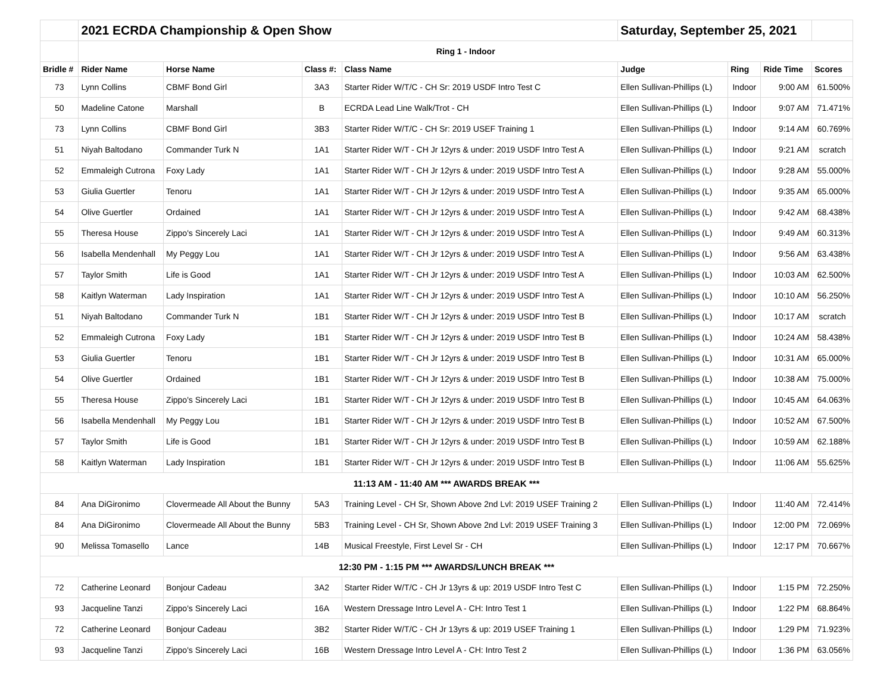| | 2021 ECRDA Championship & Open Show | | | | Saturday, September 25, 2021 | | | |
| | Ring 1 - Indoor | | | | | | | |
| Bridle # | Rider Name | Horse Name | Class #: | Class Name | Judge | Ring | Ride Time | Scores |
| 73 | Lynn Collins | CBMF Bond Girl | 3A3 | Starter Rider W/T/C - CH Sr: 2019 USDF Intro Test C | Ellen Sullivan-Phillips (L) | Indoor | 9:00 AM | 61.500% |
| 50 | Madeline Catone | Marshall | B | ECRDA Lead Line Walk/Trot - CH | Ellen Sullivan-Phillips (L) | Indoor | 9:07 AM | 71.471% |
| 73 | Lynn Collins | CBMF Bond Girl | 3B3 | Starter Rider W/T/C - CH Sr: 2019 USEF Training 1 | Ellen Sullivan-Phillips (L) | Indoor | 9:14 AM | 60.769% |
| 51 | Niyah Baltodano | Commander Turk N | 1A1 | Starter Rider W/T - CH Jr 12yrs & under: 2019 USDF Intro Test A | Ellen Sullivan-Phillips (L) | Indoor | 9:21 AM | scratch |
| 52 | Emmaleigh Cutrona | Foxy Lady | 1A1 | Starter Rider W/T - CH Jr 12yrs & under: 2019 USDF Intro Test A | Ellen Sullivan-Phillips (L) | Indoor | 9:28 AM | 55.000% |
| 53 | Giulia Guertler | Tenoru | 1A1 | Starter Rider W/T - CH Jr 12yrs & under: 2019 USDF Intro Test A | Ellen Sullivan-Phillips (L) | Indoor | 9:35 AM | 65.000% |
| 54 | Olive Guertler | Ordained | 1A1 | Starter Rider W/T - CH Jr 12yrs & under: 2019 USDF Intro Test A | Ellen Sullivan-Phillips (L) | Indoor | 9:42 AM | 68.438% |
| 55 | Theresa House | Zippo's Sincerely Laci | 1A1 | Starter Rider W/T - CH Jr 12yrs & under: 2019 USDF Intro Test A | Ellen Sullivan-Phillips (L) | Indoor | 9:49 AM | 60.313% |
| 56 | Isabella Mendenhall | My Peggy Lou | 1A1 | Starter Rider W/T - CH Jr 12yrs & under: 2019 USDF Intro Test A | Ellen Sullivan-Phillips (L) | Indoor | 9:56 AM | 63.438% |
| 57 | Taylor Smith | Life is Good | 1A1 | Starter Rider W/T - CH Jr 12yrs & under: 2019 USDF Intro Test A | Ellen Sullivan-Phillips (L) | Indoor | 10:03 AM | 62.500% |
| 58 | Kaitlyn Waterman | Lady Inspiration | 1A1 | Starter Rider W/T - CH Jr 12yrs & under: 2019 USDF Intro Test A | Ellen Sullivan-Phillips (L) | Indoor | 10:10 AM | 56.250% |
| 51 | Niyah Baltodano | Commander Turk N | 1B1 | Starter Rider W/T - CH Jr 12yrs & under: 2019 USDF Intro Test B | Ellen Sullivan-Phillips (L) | Indoor | 10:17 AM | scratch |
| 52 | Emmaleigh Cutrona | Foxy Lady | 1B1 | Starter Rider W/T - CH Jr 12yrs & under: 2019 USDF Intro Test B | Ellen Sullivan-Phillips (L) | Indoor | 10:24 AM | 58.438% |
| 53 | Giulia Guertler | Tenoru | 1B1 | Starter Rider W/T - CH Jr 12yrs & under: 2019 USDF Intro Test B | Ellen Sullivan-Phillips (L) | Indoor | 10:31 AM | 65.000% |
| 54 | Olive Guertler | Ordained | 1B1 | Starter Rider W/T - CH Jr 12yrs & under: 2019 USDF Intro Test B | Ellen Sullivan-Phillips (L) | Indoor | 10:38 AM | 75.000% |
| 55 | Theresa House | Zippo's Sincerely Laci | 1B1 | Starter Rider W/T - CH Jr 12yrs & under: 2019 USDF Intro Test B | Ellen Sullivan-Phillips (L) | Indoor | 10:45 AM | 64.063% |
| 56 | Isabella Mendenhall | My Peggy Lou | 1B1 | Starter Rider W/T - CH Jr 12yrs & under: 2019 USDF Intro Test B | Ellen Sullivan-Phillips (L) | Indoor | 10:52 AM | 67.500% |
| 57 | Taylor Smith | Life is Good | 1B1 | Starter Rider W/T - CH Jr 12yrs & under: 2019 USDF Intro Test B | Ellen Sullivan-Phillips (L) | Indoor | 10:59 AM | 62.188% |
| 58 | Kaitlyn Waterman | Lady Inspiration | 1B1 | Starter Rider W/T - CH Jr 12yrs & under: 2019 USDF Intro Test B | Ellen Sullivan-Phillips (L) | Indoor | 11:06 AM | 55.625% |
| 11:13 AM - 11:40 AM *** AWARDS BREAK *** | | | | | | | | |
| 84 | Ana DiGironimo | Clovermeade All About the Bunny | 5A3 | Training Level - CH Sr, Shown Above 2nd Lvl: 2019 USEF Training 2 | Ellen Sullivan-Phillips (L) | Indoor | 11:40 AM | 72.414% |
| 84 | Ana DiGironimo | Clovermeade All About the Bunny | 5B3 | Training Level - CH Sr, Shown Above 2nd Lvl: 2019 USEF Training 3 | Ellen Sullivan-Phillips (L) | Indoor | 12:00 PM | 72.069% |
| 90 | Melissa Tomasello | Lance | 14B | Musical Freestyle, First Level Sr - CH | Ellen Sullivan-Phillips (L) | Indoor | 12:17 PM | 70.667% |
| 12:30 PM - 1:15 PM *** AWARDS/LUNCH BREAK *** | | | | | | | | |
| 72 | Catherine Leonard | Bonjour Cadeau | 3A2 | Starter Rider W/T/C - CH Jr 13yrs & up: 2019 USDF Intro Test C | Ellen Sullivan-Phillips (L) | Indoor | 1:15 PM | 72.250% |
| 93 | Jacqueline Tanzi | Zippo's Sincerely Laci | 16A | Western Dressage Intro Level A - CH: Intro Test 1 | Ellen Sullivan-Phillips (L) | Indoor | 1:22 PM | 68.864% |
| 72 | Catherine Leonard | Bonjour Cadeau | 3B2 | Starter Rider W/T/C - CH Jr 13yrs & up: 2019 USEF Training 1 | Ellen Sullivan-Phillips (L) | Indoor | 1:29 PM | 71.923% |
| 93 | Jacqueline Tanzi | Zippo's Sincerely Laci | 16B | Western Dressage Intro Level A - CH: Intro Test 2 | Ellen Sullivan-Phillips (L) | Indoor | 1:36 PM | 63.056% |